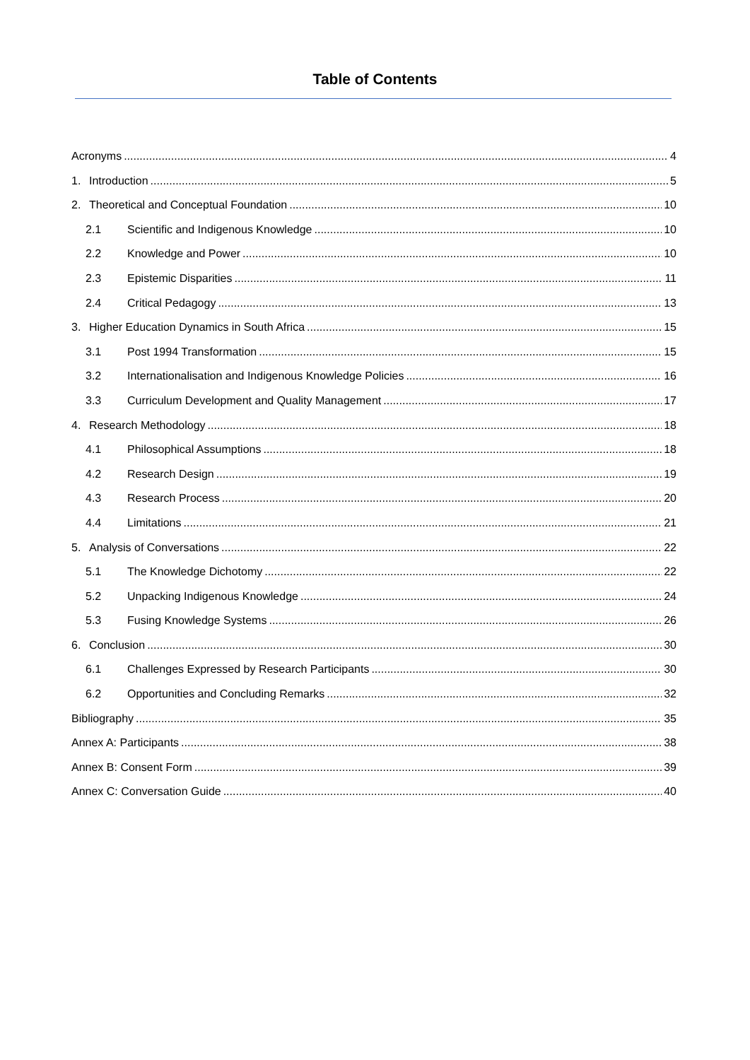Table of Contents
Acronyms 4
1. Introduction 5
2. Theoretical and Conceptual Foundation 10
2.1 Scientific and Indigenous Knowledge 10
2.2 Knowledge and Power 10
2.3 Epistemic Disparities 11
2.4 Critical Pedagogy 13
3. Higher Education Dynamics in South Africa 15
3.1 Post 1994 Transformation 15
3.2 Internationalisation and Indigenous Knowledge Policies 16
3.3 Curriculum Development and Quality Management 17
4. Research Methodology 18
4.1 Philosophical Assumptions 18
4.2 Research Design 19
4.3 Research Process 20
4.4 Limitations 21
5. Analysis of Conversations 22
5.1 The Knowledge Dichotomy 22
5.2 Unpacking Indigenous Knowledge 24
5.3 Fusing Knowledge Systems 26
6. Conclusion 30
6.1 Challenges Expressed by Research Participants 30
6.2 Opportunities and Concluding Remarks 32
Bibliography 35
Annex A: Participants 38
Annex B: Consent Form 39
Annex C: Conversation Guide 40